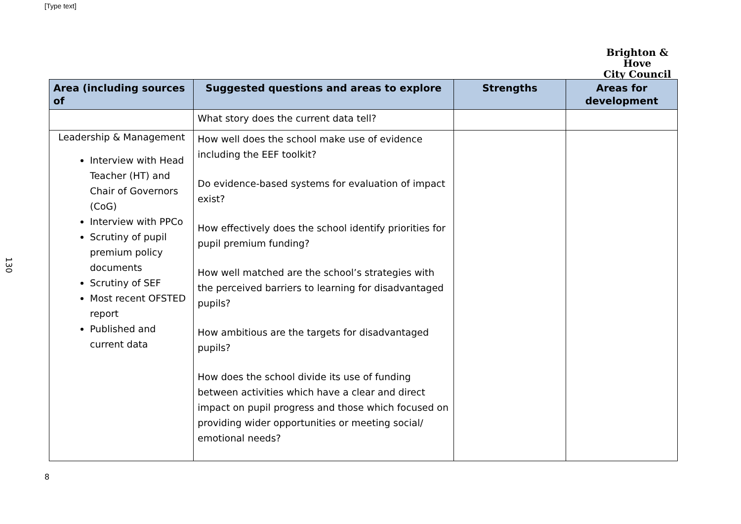[Type text]
Brighton & Hove
City Council
130
| Area (including sources of | Suggested questions and areas to explore | Strengths | Areas for development |
| --- | --- | --- | --- |
| | What story does the current data tell? | | |
| Leadership & Management Interview with Head Teacher (HT) and Chair of Governors (CoG) Interview with PPCo Scrutiny of pupil premium policy documents Scrutiny of SEF Most recent OFSTED report Published and current data | How well does the school make use of evidence including the EEF toolkit? Do evidence-based systems for evaluation of impact exist? How effectively does the school identify priorities for pupil premium funding? How well matched are the school’s strategies with the perceived barriers to learning for disadvantaged pupils? How ambitious are the targets for disadvantaged pupils? How does the school divide its use of funding between activities which have a clear and direct impact on pupil progress and those which focused on providing wider opportunities or meeting social/ emotional needs? | | |
8